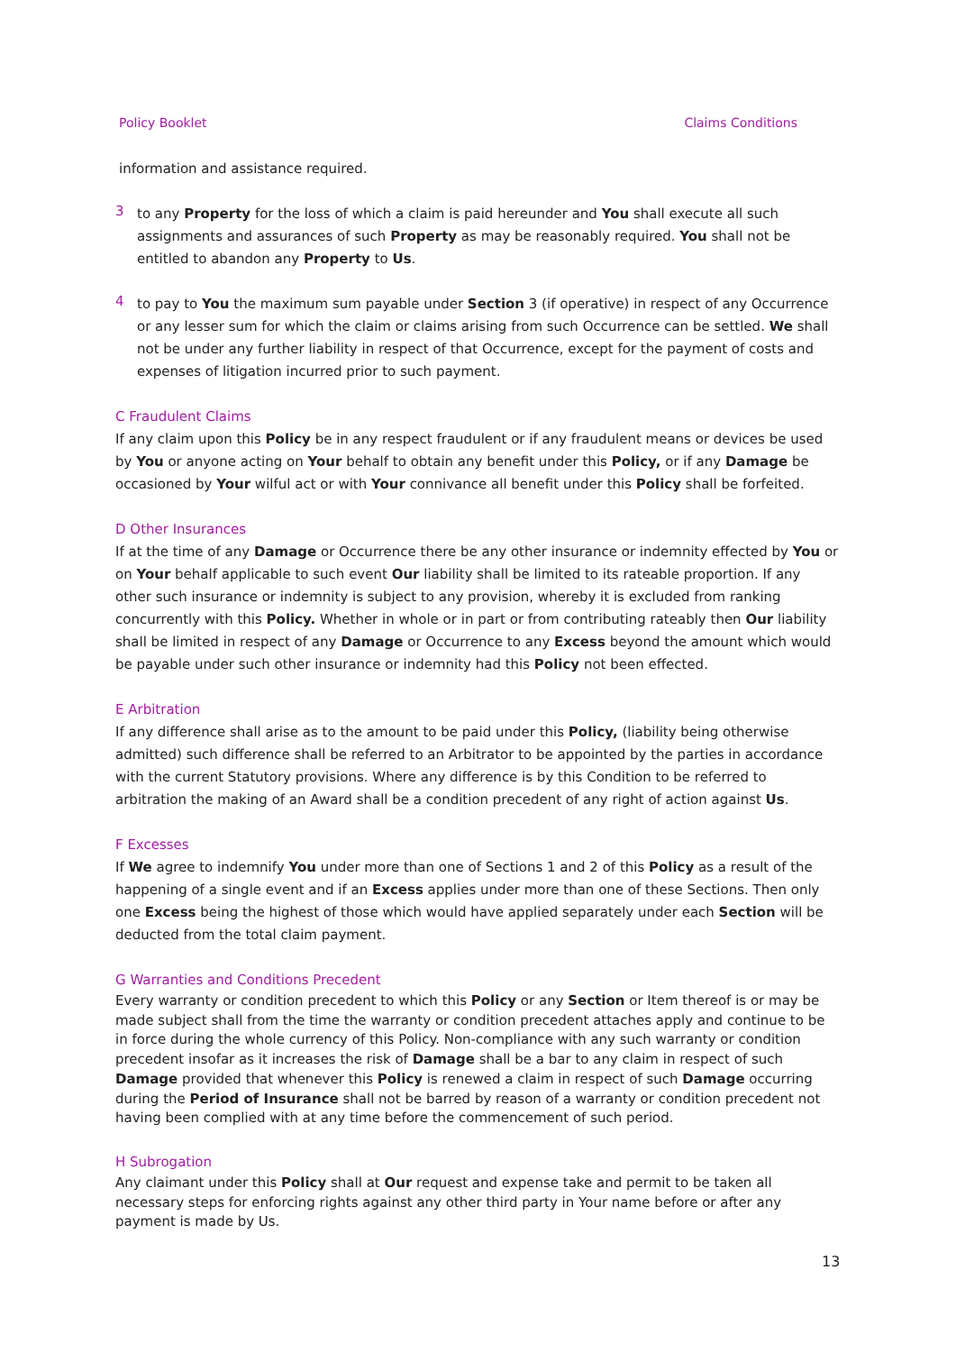Policy Booklet Claims Conditions
information and assistance required.
3
to any Property for the loss of which a claim is paid hereunder and You shall execute all such assignments and assurances of such Property as may be reasonably required. You shall not be entitled to abandon any Property to Us.
4
to pay to You the maximum sum payable under Section 3 (if operative) in respect of any Occurrence or any lesser sum for which the claim or claims arising from such Occurrence can be settled. We shall not be under any further liability in respect of that Occurrence, except for the payment of costs and expenses of litigation incurred prior to such payment.
C Fraudulent Claims
If any claim upon this Policy be in any respect fraudulent or if any fraudulent means or devices be used by You or anyone acting on Your behalf to obtain any benefit under this Policy, or if any Damage be occasioned by Your wilful act or with Your connivance all benefit under this Policy shall be forfeited.
D Other Insurances
If at the time of any Damage or Occurrence there be any other insurance or indemnity effected by You or on Your behalf applicable to such event Our liability shall be limited to its rateable proportion. If any other such insurance or indemnity is subject to any provision, whereby it is excluded from ranking concurrently with this Policy. Whether in whole or in part or from contributing rateably then Our liability shall be limited in respect of any Damage or Occurrence to any Excess beyond the amount which would be payable under such other insurance or indemnity had this Policy not been effected.
E Arbitration
If any difference shall arise as to the amount to be paid under this Policy, (liability being otherwise admitted) such difference shall be referred to an Arbitrator to be appointed by the parties in accordance with the current Statutory provisions. Where any difference is by this Condition to be referred to arbitration the making of an Award shall be a condition precedent of any right of action against Us.
F Excesses
If We agree to indemnify You under more than one of Sections 1 and 2 of this Policy as a result of the happening of a single event and if an Excess applies under more than one of these Sections. Then only one Excess being the highest of those which would have applied separately under each Section will be deducted from the total claim payment.
G Warranties and Conditions Precedent
Every warranty or condition precedent to which this Policy or any Section or Item thereof is or may be made subject shall from the time the warranty or condition precedent attaches apply and continue to be in force during the whole currency of this Policy. Non-compliance with any such warranty or condition precedent insofar as it increases the risk of Damage shall be a bar to any claim in respect of such Damage provided that whenever this Policy is renewed a claim in respect of such Damage occurring during the Period of Insurance shall not be barred by reason of a warranty or condition precedent not having been complied with at any time before the commencement of such period.
H Subrogation
Any claimant under this Policy shall at Our request and expense take and permit to be taken all necessary steps for enforcing rights against any other third party in Your name before or after any payment is made by Us.
13